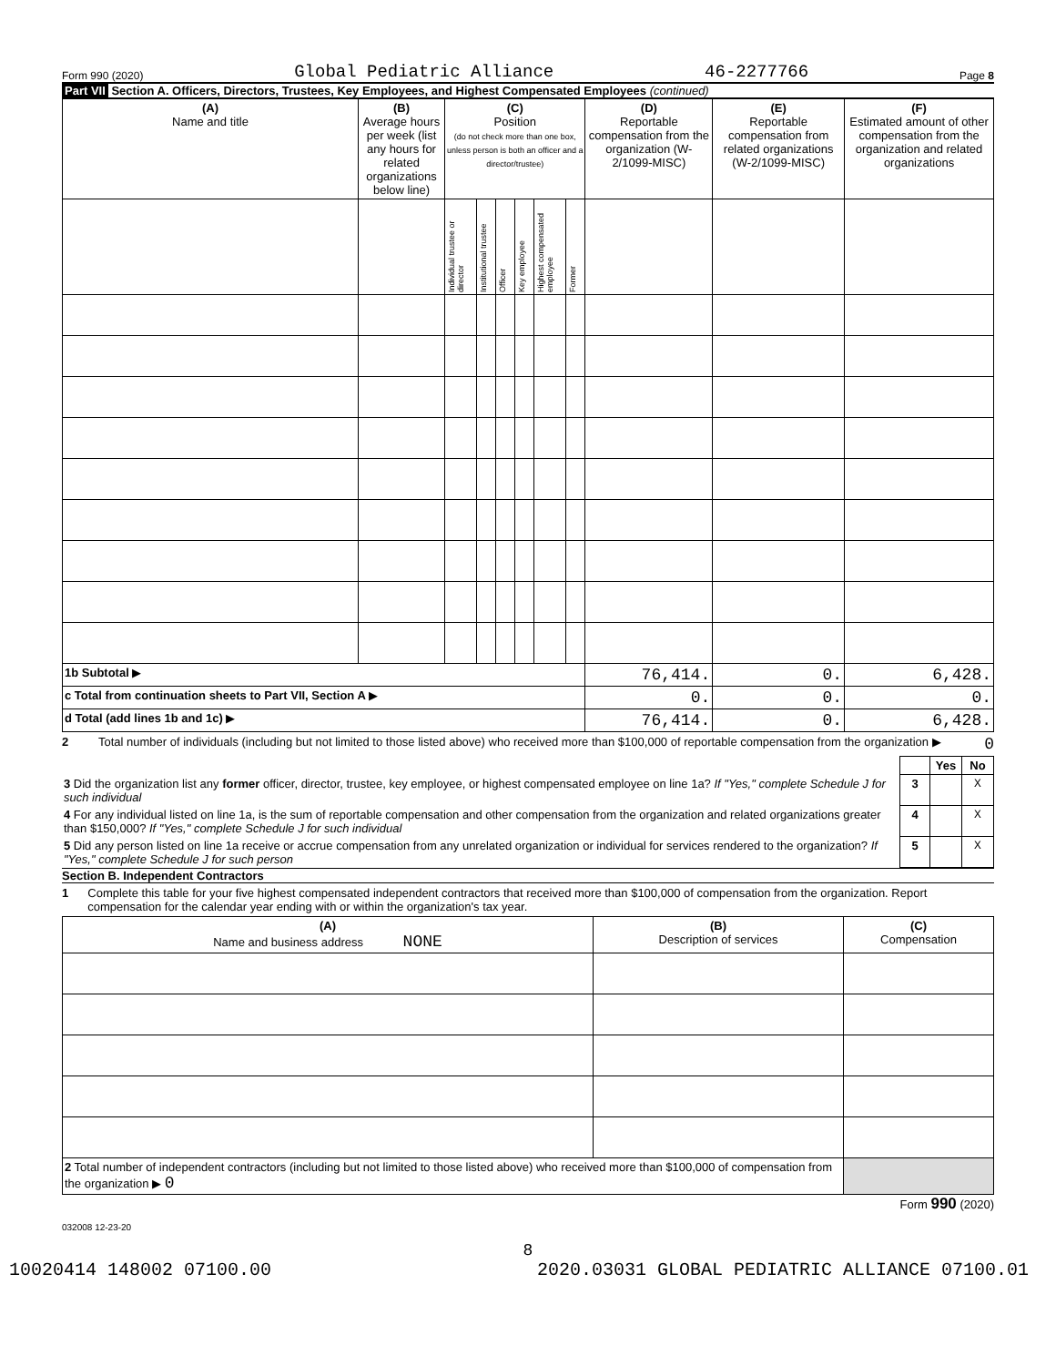Form 990 (2020) Global Pediatric Alliance 46-2277766 Page 8
Part VII Section A. Officers, Directors, Trustees, Key Employees, and Highest Compensated Employees (continued)
| (A) Name and title | (B) Average hours per week (list any hours for related organizations below line) | (C) Position (do not check more than one box, unless person is both an officer and a director/trustee) | | | | | | (D) Reportable compensation from the organization (W-2/1099-MISC) | (E) Reportable compensation from related organizations (W-2/1099-MISC) | (F) Estimated amount of other compensation from the organization and related organizations |
| --- | --- | --- | --- | --- | --- | --- | --- | --- | --- | --- |
| | | Individual trustee or director | Institutional trustee | Officer | Key employee | Highest compensated employee | Former | | | |
| 1b Subtotal ▶ | | | | | | | | 76,414. | 0. | 6,428. |
| c Total from continuation sheets to Part VII, Section A ▶ | | | | | | | | 0. | 0. | 0. |
| d Total (add lines 1b and 1c) ▶ | | | | | | | | 76,414. | 0. | 6,428. |
2 Total number of individuals (including but not limited to those listed above) who received more than $100,000 of reportable compensation from the organization ▶ 0
| | | Yes | No |
| 3 Did the organization list any former officer, director, trustee, key employee, or highest compensated employee on line 1a? If "Yes," complete Schedule J for such individual | 3 | | X |
| 4 For any individual listed on line 1a, is the sum of reportable compensation and other compensation from the organization and related organizations greater than $150,000? If "Yes," complete Schedule J for such individual | 4 | | X |
| 5 Did any person listed on line 1a receive or accrue compensation from any unrelated organization or individual for services rendered to the organization? If "Yes," complete Schedule J for such person | 5 | | X |
Section B. Independent Contractors
1 Complete this table for your five highest compensated independent contractors that received more than $100,000 of compensation from the organization. Report compensation for the calendar year ending with or within the organization's tax year.
| (A) Name and business address NONE | (B) Description of services | (C) Compensation |
| --- | --- | --- |
| 2 Total number of independent contractors (including but not limited to those listed above) who received more than $100,000 of compensation from the organization ▶ 0 | | |
Form 990 (2020)
032008 12-23-20
8
10020414 148002 07100.00 2020.03031 GLOBAL PEDIATRIC ALLIANCE 07100.01